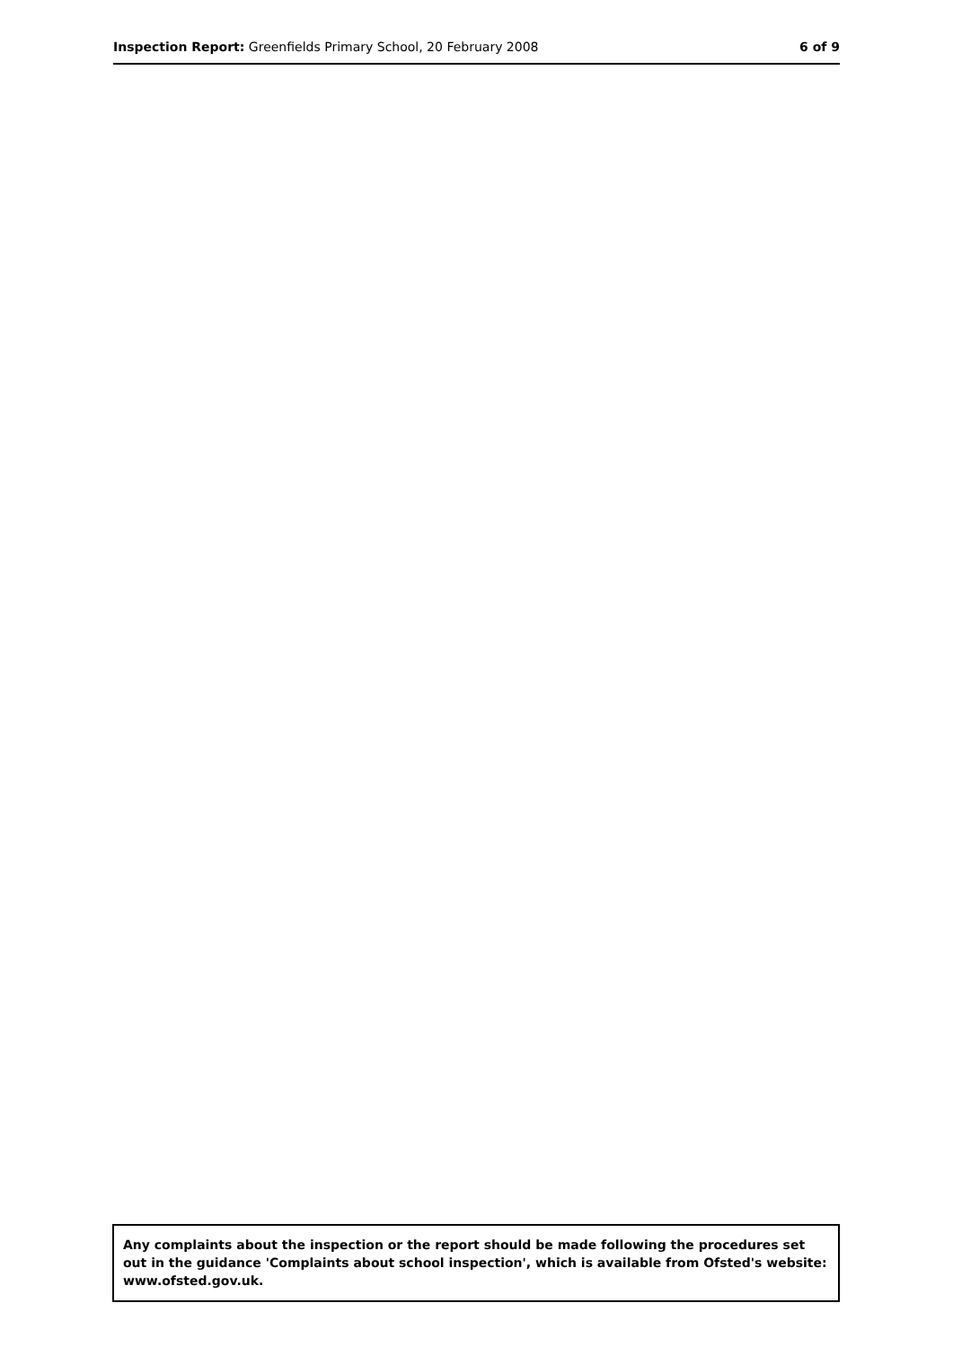Inspection Report: Greenfields Primary School, 20 February 2008 6 of 9
Any complaints about the inspection or the report should be made following the procedures set out in the guidance 'Complaints about school inspection', which is available from Ofsted's website: www.ofsted.gov.uk.